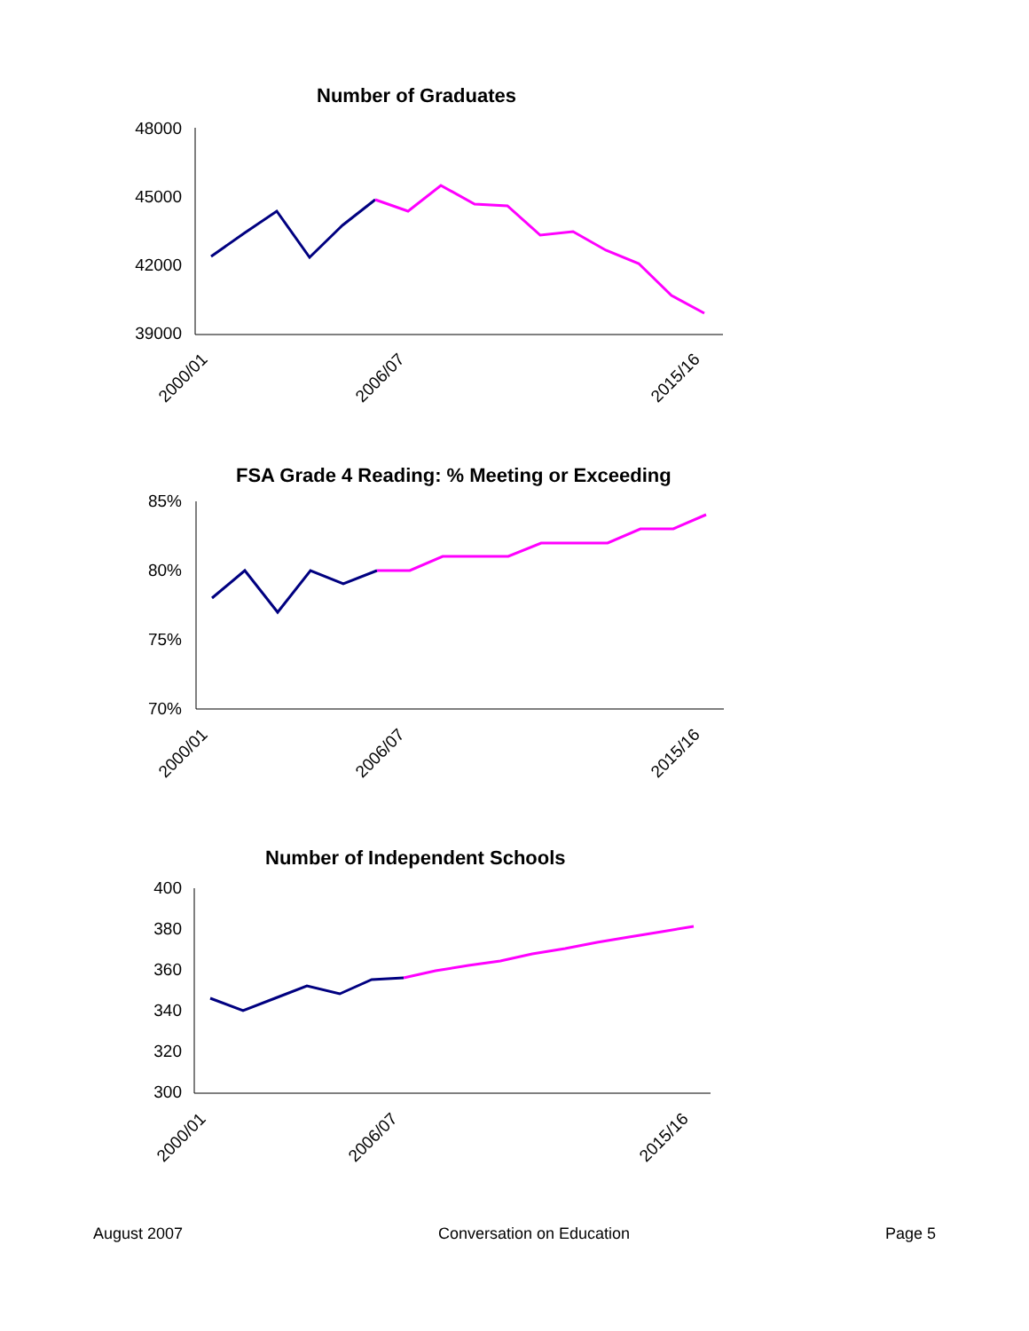Number of Graduates
48000
45000
42000
39000
2000/01
2006/07
2015/16
FSA Grade 4 Reading: % Meeting or Exceeding
85%
80%
75%
70%
2000/01
2006/07
2015/16
Number of Independent Schools
400
380
360
340
320
300
2000/01
2006/07
2015/16
August 2007 Conversation on Education Page 5